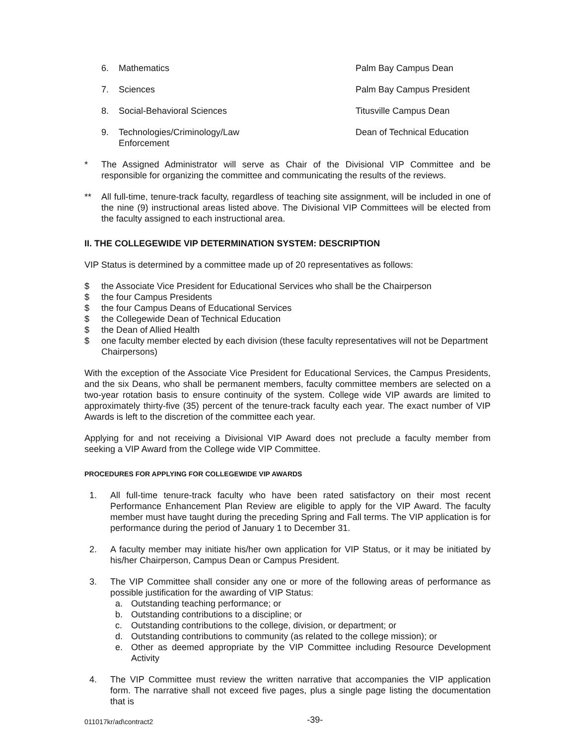6. Mathematics Palm Bay Campus Dean
7. Sciences Palm Bay Campus President
8. Social-Behavioral Sciences Titusville Campus Dean
9. Technologies/Criminology/Law
Enforcement Dean of Technical Education
* The Assigned Administrator will serve as Chair of the Divisional VIP Committee and be responsible for organizing the committee and communicating the results of the reviews.
** All full-time, tenure-track faculty, regardless of teaching site assignment, will be included in one of the nine (9) instructional areas listed above. The Divisional VIP Committees will be elected from the faculty assigned to each instructional area.
II. THE COLLEGEWIDE VIP DETERMINATION SYSTEM: DESCRIPTION
VIP Status is determined by a committee made up of 20 representatives as follows:
$ the Associate Vice President for Educational Services who shall be the Chairperson
$ the four Campus Presidents
$ the four Campus Deans of Educational Services
$ the Collegewide Dean of Technical Education
$ the Dean of Allied Health
$ one faculty member elected by each division (these faculty representatives will not be Department Chairpersons)
With the exception of the Associate Vice President for Educational Services, the Campus Presidents, and the six Deans, who shall be permanent members, faculty committee members are selected on a two-year rotation basis to ensure continuity of the system. College wide VIP awards are limited to approximately thirty-five (35) percent of the tenure-track faculty each year. The exact number of VIP Awards is left to the discretion of the committee each year.
Applying for and not receiving a Divisional VIP Award does not preclude a faculty member from seeking a VIP Award from the College wide VIP Committee.
PROCEDURES FOR APPLYING FOR COLLEGEWIDE VIP AWARDS
1. All full-time tenure-track faculty who have been rated satisfactory on their most recent Performance Enhancement Plan Review are eligible to apply for the VIP Award. The faculty member must have taught during the preceding Spring and Fall terms. The VIP application is for performance during the period of January 1 to December 31.
2. A faculty member may initiate his/her own application for VIP Status, or it may be initiated by his/her Chairperson, Campus Dean or Campus President.
3. The VIP Committee shall consider any one or more of the following areas of performance as possible justification for the awarding of VIP Status:
a. Outstanding teaching performance; or
b. Outstanding contributions to a discipline; or
c. Outstanding contributions to the college, division, or department; or
d. Outstanding contributions to community (as related to the college mission); or
e. Other as deemed appropriate by the VIP Committee including Resource Development Activity
4. The VIP Committee must review the written narrative that accompanies the VIP application form. The narrative shall not exceed five pages, plus a single page listing the documentation that is
011017kr/ad\contract2 -39-